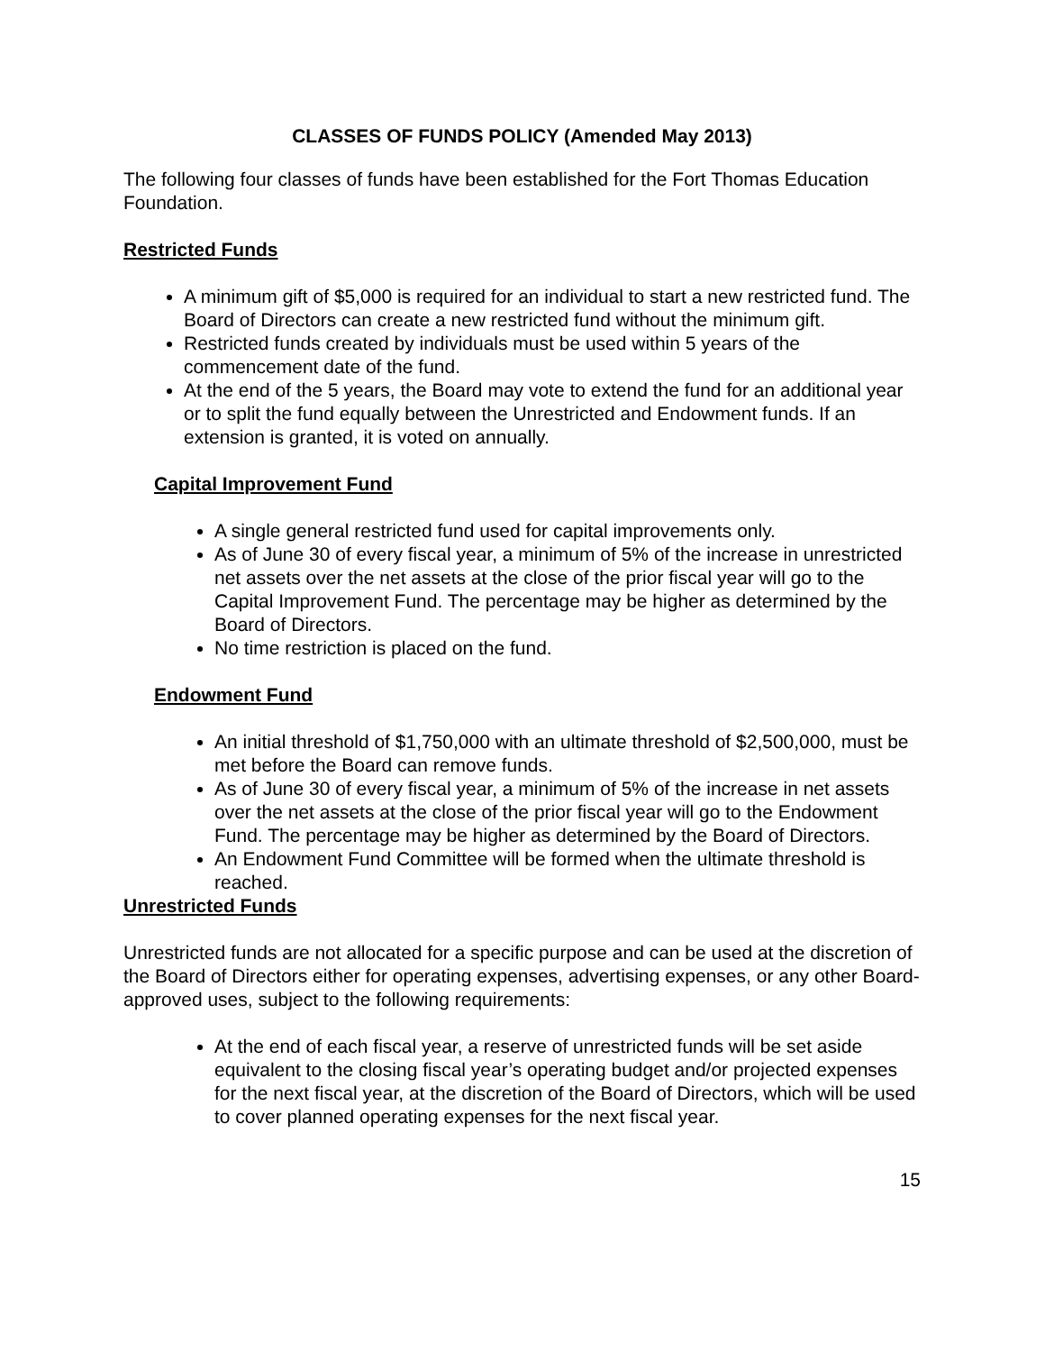CLASSES OF FUNDS POLICY (Amended May 2013)
The following four classes of funds have been established for the Fort Thomas Education Foundation.
Restricted Funds
A minimum gift of $5,000 is required for an individual to start a new restricted fund. The Board of Directors can create a new restricted fund without the minimum gift.
Restricted funds created by individuals must be used within 5 years of the commencement date of the fund.
At the end of the 5 years, the Board may vote to extend the fund for an additional year or to split the fund equally between the Unrestricted and Endowment funds. If an extension is granted, it is voted on annually.
Capital Improvement Fund
A single general restricted fund used for capital improvements only.
As of June 30 of every fiscal year, a minimum of 5% of the increase in unrestricted net assets over the net assets at the close of the prior fiscal year will go to the Capital Improvement Fund. The percentage may be higher as determined by the Board of Directors.
No time restriction is placed on the fund.
Endowment Fund
An initial threshold of $1,750,000 with an ultimate threshold of $2,500,000, must be met before the Board can remove funds.
As of June 30 of every fiscal year, a minimum of 5% of the increase in net assets over the net assets at the close of the prior fiscal year will go to the Endowment Fund. The percentage may be higher as determined by the Board of Directors.
An Endowment Fund Committee will be formed when the ultimate threshold is reached.
Unrestricted Funds
Unrestricted funds are not allocated for a specific purpose and can be used at the discretion of the Board of Directors either for operating expenses, advertising expenses, or any other Board-approved uses, subject to the following requirements:
At the end of each fiscal year, a reserve of unrestricted funds will be set aside equivalent to the closing fiscal year’s operating budget and/or projected expenses for the next fiscal year, at the discretion of the Board of Directors, which will be used to cover planned operating expenses for the next fiscal year.
15